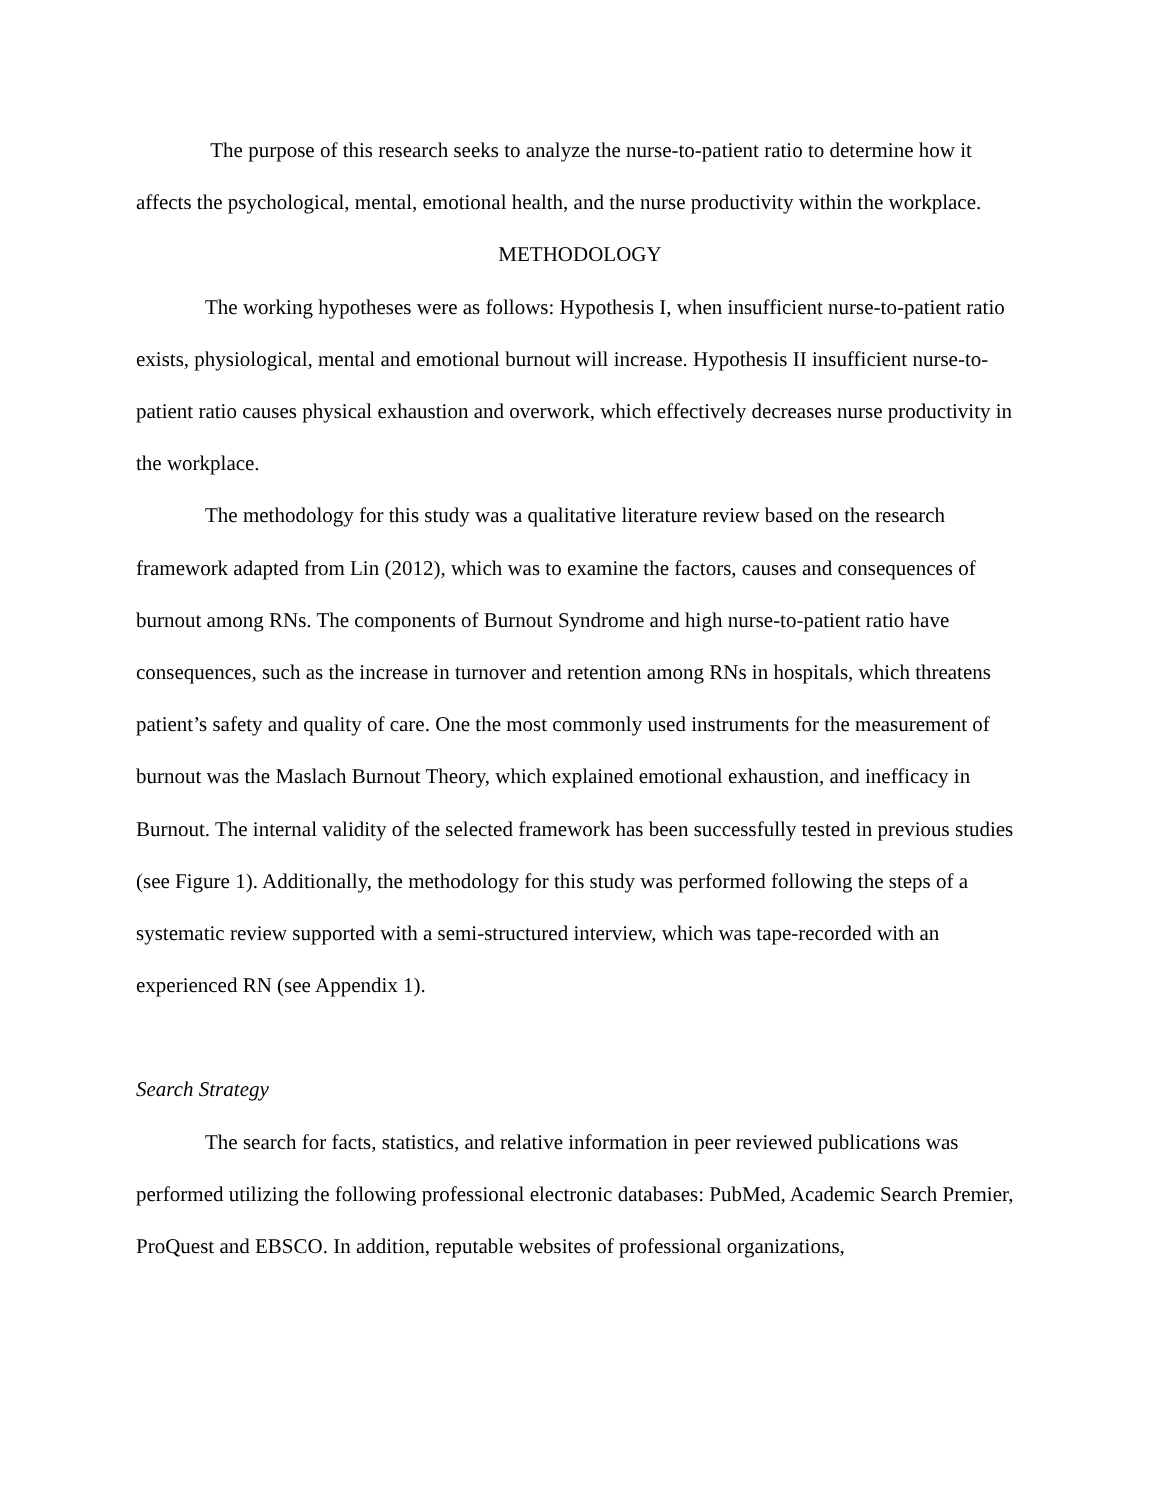The purpose of this research seeks to analyze the nurse-to-patient ratio to determine how it affects the psychological, mental, emotional health, and the nurse productivity within the workplace.
METHODOLOGY
The working hypotheses were as follows: Hypothesis I, when insufficient nurse-to-patient ratio exists, physiological, mental and emotional burnout will increase. Hypothesis II insufficient nurse-to-patient ratio causes physical exhaustion and overwork, which effectively decreases nurse productivity in the workplace.
The methodology for this study was a qualitative literature review based on the research framework adapted from Lin (2012), which was to examine the factors, causes and consequences of burnout among RNs. The components of Burnout Syndrome and high nurse-to-patient ratio have consequences, such as the increase in turnover and retention among RNs in hospitals, which threatens patient’s safety and quality of care. One the most commonly used instruments for the measurement of burnout was the Maslach Burnout Theory, which explained emotional exhaustion, and inefficacy in Burnout. The internal validity of the selected framework has been successfully tested in previous studies (see Figure 1). Additionally, the methodology for this study was performed following the steps of a systematic review supported with a semi-structured interview, which was tape-recorded with an experienced RN (see Appendix 1).
Search Strategy
The search for facts, statistics, and relative information in peer reviewed publications was performed utilizing the following professional electronic databases: PubMed, Academic Search Premier, ProQuest and EBSCO. In addition, reputable websites of professional organizations,